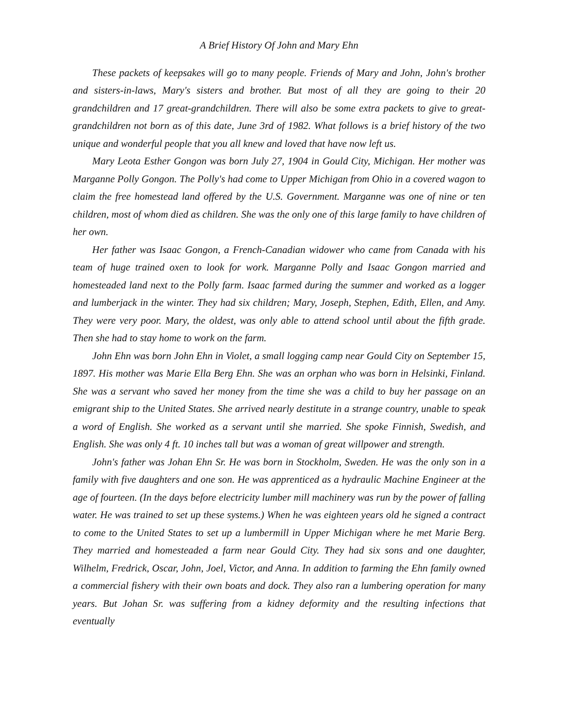A Brief History Of John and Mary Ehn
These packets of keepsakes will go to many people. Friends of Mary and John, John's brother and sisters-in-laws, Mary's sisters and brother. But most of all they are going to their 20 grandchildren and 17 great-grandchildren. There will also be some extra packets to give to great-grandchildren not born as of this date, June 3rd of 1982. What follows is a brief history of the two unique and wonderful people that you all knew and loved that have now left us.
Mary Leota Esther Gongon was born July 27, 1904 in Gould City, Michigan. Her mother was Marganne Polly Gongon. The Polly's had come to Upper Michigan from Ohio in a covered wagon to claim the free homestead land offered by the U.S. Government. Marganne was one of nine or ten children, most of whom died as children. She was the only one of this large family to have children of her own.
Her father was Isaac Gongon, a French-Canadian widower who came from Canada with his team of huge trained oxen to look for work. Marganne Polly and Isaac Gongon married and homesteaded land next to the Polly farm. Isaac farmed during the summer and worked as a logger and lumberjack in the winter. They had six children; Mary, Joseph, Stephen, Edith, Ellen, and Amy. They were very poor. Mary, the oldest, was only able to attend school until about the fifth grade. Then she had to stay home to work on the farm.
John Ehn was born John Ehn in Violet, a small logging camp near Gould City on September 15, 1897. His mother was Marie Ella Berg Ehn. She was an orphan who was born in Helsinki, Finland. She was a servant who saved her money from the time she was a child to buy her passage on an emigrant ship to the United States. She arrived nearly destitute in a strange country, unable to speak a word of English. She worked as a servant until she married. She spoke Finnish, Swedish, and English. She was only 4 ft. 10 inches tall but was a woman of great willpower and strength.
John's father was Johan Ehn Sr. He was born in Stockholm, Sweden. He was the only son in a family with five daughters and one son. He was apprenticed as a hydraulic Machine Engineer at the age of fourteen. (In the days before electricity lumber mill machinery was run by the power of falling water. He was trained to set up these systems.) When he was eighteen years old he signed a contract to come to the United States to set up a lumbermill in Upper Michigan where he met Marie Berg. They married and homesteaded a farm near Gould City. They had six sons and one daughter, Wilhelm, Fredrick, Oscar, John, Joel, Victor, and Anna. In addition to farming the Ehn family owned a commercial fishery with their own boats and dock. They also ran a lumbering operation for many years. But Johan Sr. was suffering from a kidney deformity and the resulting infections that eventually